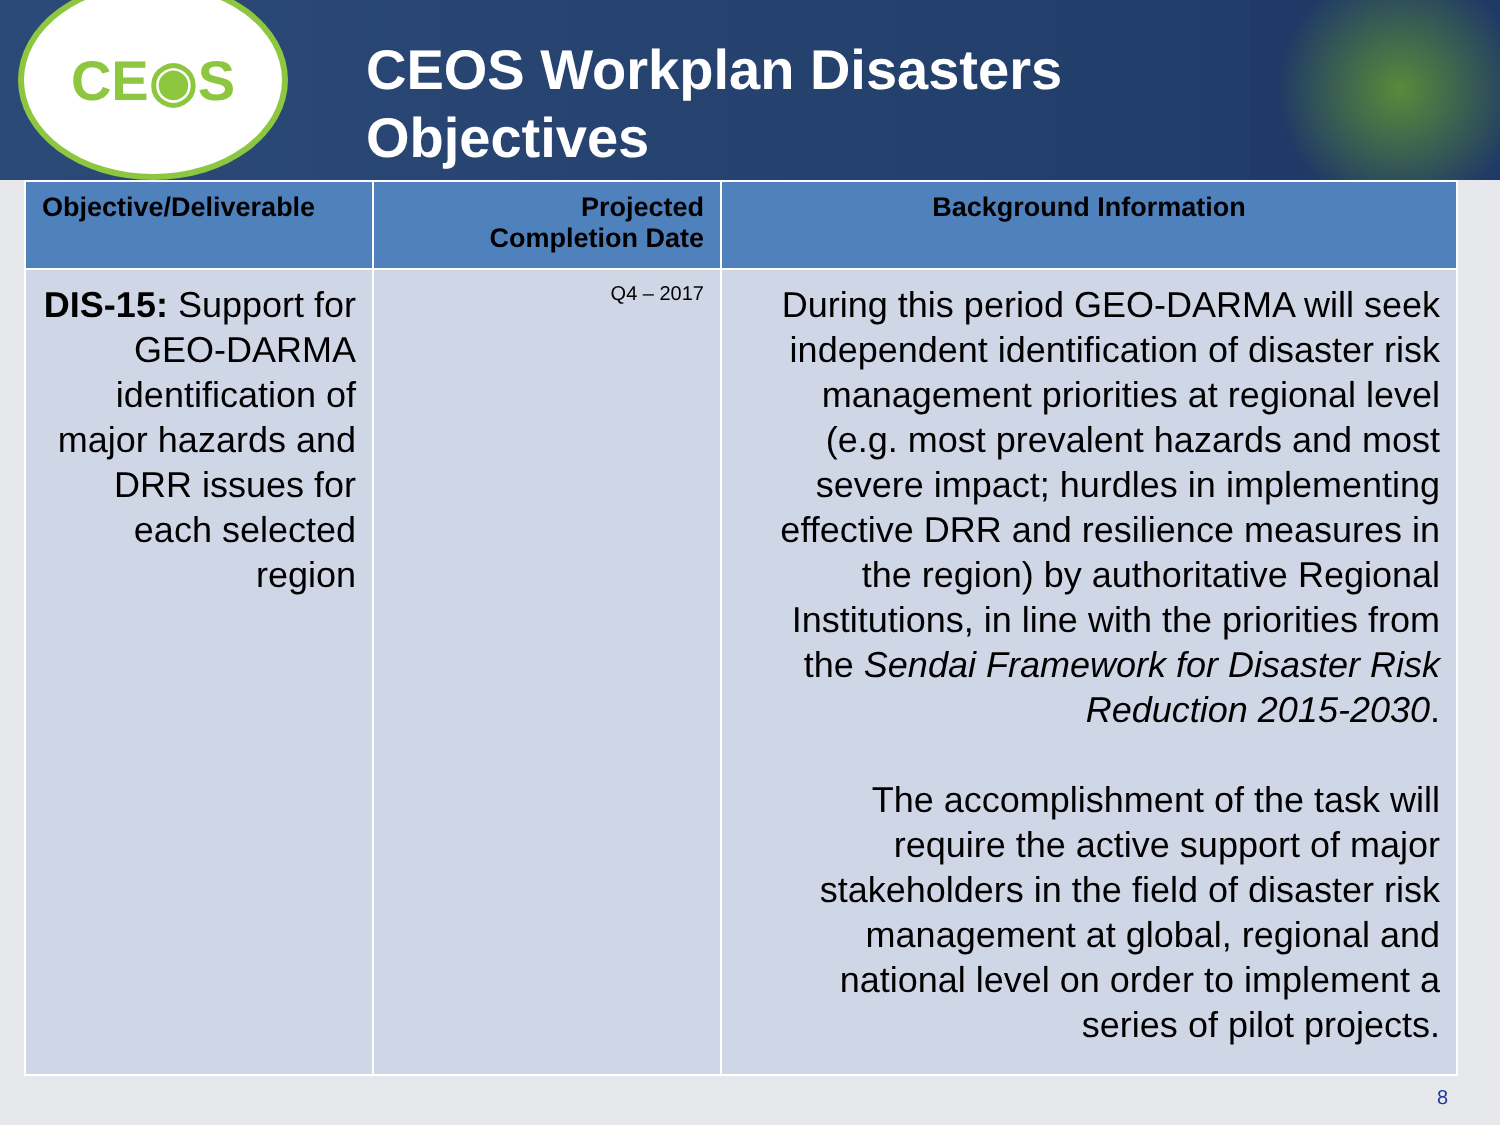CE◉S
CEOS Workplan Disasters
Objectives
| Objective/Deliverable | Projected Completion Date | Background Information |
| --- | --- | --- |
| DIS-15: Support for GEO-DARMA identification of major hazards and DRR issues for each selected region | Q4 – 2017 | During this period GEO-DARMA will seek independent identification of disaster risk management priorities at regional level (e.g. most prevalent hazards and most severe impact; hurdles in implementing effective DRR and resilience measures in the region) by authoritative Regional Institutions, in line with the priorities from the Sendai Framework for Disaster Risk Reduction 2015-2030 . The accomplishment of the task will require the active support of major stakeholders in the field of disaster risk management at global, regional and national level on order to implement a series of pilot projects. |
8